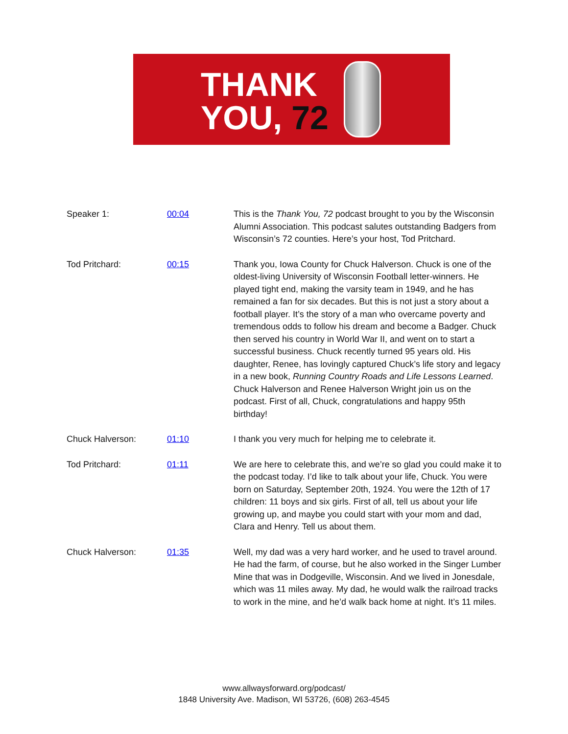THANK
YOU, 72
| Speaker 1: | 00:04 | This is the Thank You, 72 podcast brought to you by the Wisconsin Alumni Association. This podcast salutes outstanding Badgers from Wisconsin’s 72 counties. Here’s your host, Tod Pritchard. |
| Tod Pritchard: | 00:15 | Thank you, Iowa County for Chuck Halverson. Chuck is one of the oldest-living University of Wisconsin Football letter-winners. He played tight end, making the varsity team in 1949, and he has remained a fan for six decades. But this is not just a story about a football player. It’s the story of a man who overcame poverty and tremendous odds to follow his dream and become a Badger. Chuck then served his country in World War II, and went on to start a successful business. Chuck recently turned 95 years old. His daughter, Renee, has lovingly captured Chuck’s life story and legacy in a new book, Running Country Roads and Life Lessons Learned . Chuck Halverson and Renee Halverson Wright join us on the podcast. First of all, Chuck, congratulations and happy 95th birthday! |
| Chuck Halverson: | 01:10 | I thank you very much for helping me to celebrate it. |
| Tod Pritchard: | 01:11 | We are here to celebrate this, and we’re so glad you could make it to the podcast today. I’d like to talk about your life, Chuck. You were born on Saturday, September 20th, 1924. You were the 12th of 17 children: 11 boys and six girls. First of all, tell us about your life growing up, and maybe you could start with your mom and dad, Clara and Henry. Tell us about them. |
| Chuck Halverson: | 01:35 | Well, my dad was a very hard worker, and he used to travel around. He had the farm, of course, but he also worked in the Singer Lumber Mine that was in Dodgeville, Wisconsin. And we lived in Jonesdale, which was 11 miles away. My dad, he would walk the railroad tracks to work in the mine, and he’d walk back home at night. It’s 11 miles. |
www.allwaysforward.org/podcast/
1848 University Ave. Madison, WI 53726, (608) 263-4545